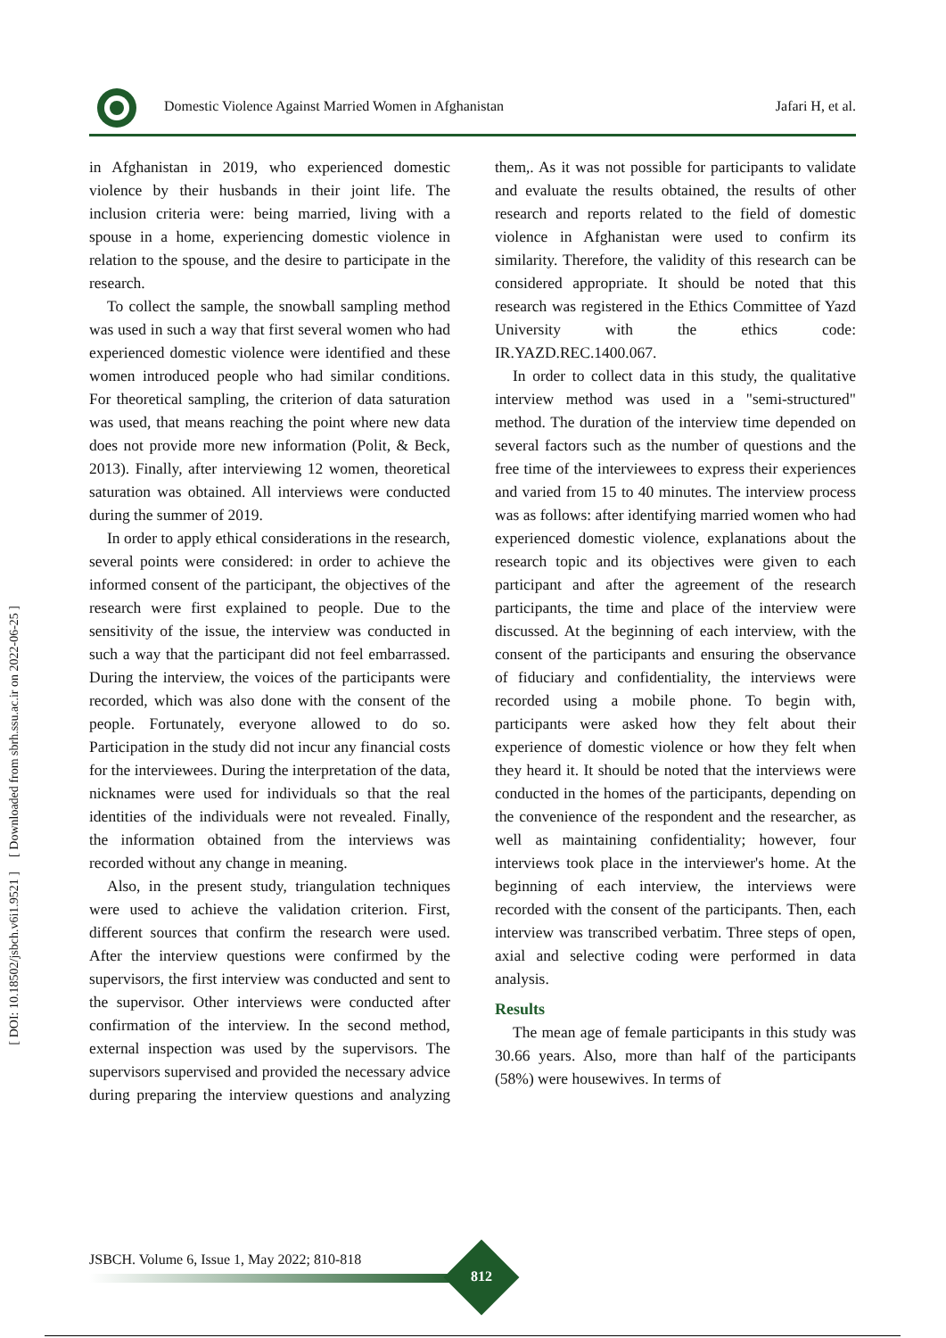Domestic Violence Against Married Women in Afghanistan
Jafari H, et al.
[ Downloaded from sbrh.ssu.ac.ir on 2022-06-25 ]
[ DOI: 10.18502/jsbch.v6i1.9521 ]
in Afghanistan in 2019, who experienced domestic violence by their husbands in their joint life. The inclusion criteria were: being married, living with a spouse in a home, experiencing domestic violence in relation to the spouse, and the desire to participate in the research.
To collect the sample, the snowball sampling method was used in such a way that first several women who had experienced domestic violence were identified and these women introduced people who had similar conditions. For theoretical sampling, the criterion of data saturation was used, that means reaching the point where new data does not provide more new information (Polit, & Beck, 2013). Finally, after interviewing 12 women, theoretical saturation was obtained. All interviews were conducted during the summer of 2019.
In order to apply ethical considerations in the research, several points were considered: in order to achieve the informed consent of the participant, the objectives of the research were first explained to people. Due to the sensitivity of the issue, the interview was conducted in such a way that the participant did not feel embarrassed. During the interview, the voices of the participants were recorded, which was also done with the consent of the people. Fortunately, everyone allowed to do so. Participation in the study did not incur any financial costs for the interviewees. During the interpretation of the data, nicknames were used for individuals so that the real identities of the individuals were not revealed. Finally, the information obtained from the interviews was recorded without any change in meaning.
Also, in the present study, triangulation techniques were used to achieve the validation criterion. First, different sources that confirm the research were used. After the interview questions were confirmed by the supervisors, the first interview was conducted and sent to the supervisor. Other interviews were conducted after confirmation of the interview. In the second method, external inspection was used by the supervisors. The supervisors supervised and provided the necessary advice during preparing the interview questions and analyzing them,. As it was not possible for participants to validate and evaluate the results obtained, the results of other research and reports related to the field of domestic violence in Afghanistan were used to confirm its similarity. Therefore, the validity of this research can be considered appropriate. It should be noted that this research was registered in the Ethics Committee of Yazd University with the ethics code: IR.YAZD.REC.1400.067.
In order to collect data in this study, the qualitative interview method was used in a "semi-structured" method. The duration of the interview time depended on several factors such as the number of questions and the free time of the interviewees to express their experiences and varied from 15 to 40 minutes. The interview process was as follows: after identifying married women who had experienced domestic violence, explanations about the research topic and its objectives were given to each participant and after the agreement of the research participants, the time and place of the interview were discussed. At the beginning of each interview, with the consent of the participants and ensuring the observance of fiduciary and confidentiality, the interviews were recorded using a mobile phone. To begin with, participants were asked how they felt about their experience of domestic violence or how they felt when they heard it. It should be noted that the interviews were conducted in the homes of the participants, depending on the convenience of the respondent and the researcher, as well as maintaining confidentiality; however, four interviews took place in the interviewer's home. At the beginning of each interview, the interviews were recorded with the consent of the participants. Then, each interview was transcribed verbatim. Three steps of open, axial and selective coding were performed in data analysis.
Results
The mean age of female participants in this study was 30.66 years. Also, more than half of the participants (58%) were housewives. In terms of
JSBCH. Volume 6, Issue 1, May 2022; 810-818
812